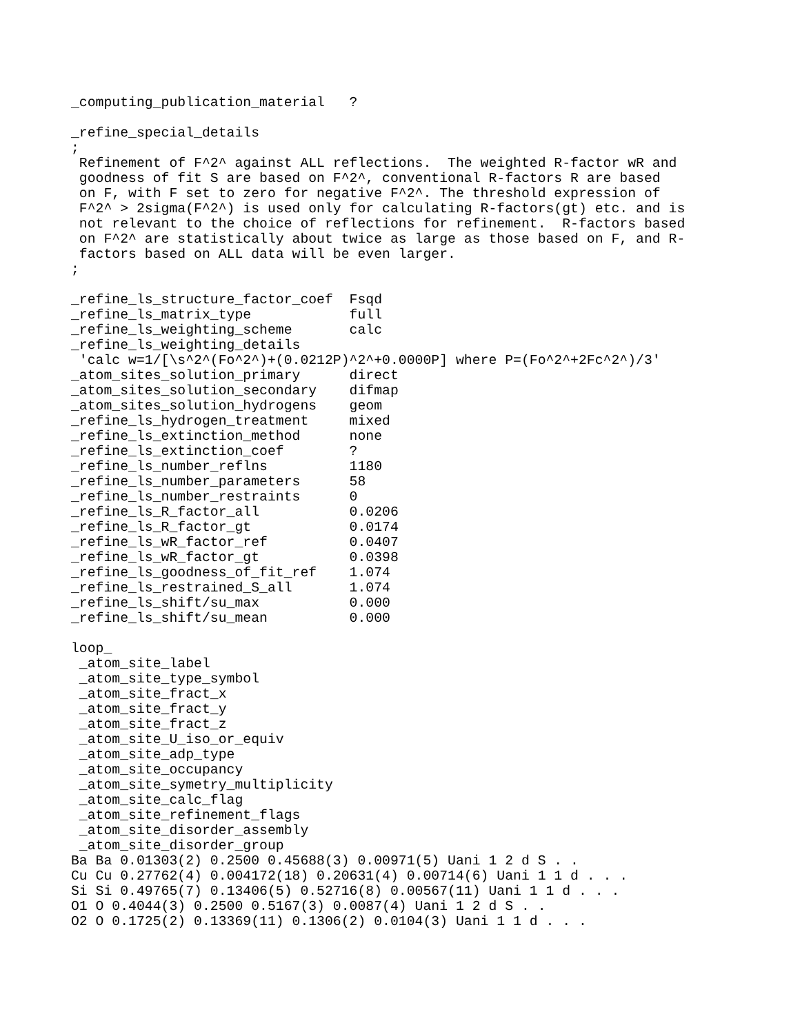_computing_publication_material   ?

_refine_special_details
;
 Refinement of F^2^ against ALL reflections.  The weighted R-factor wR and
 goodness of fit S are based on F^2^, conventional R-factors R are based
 on F, with F set to zero for negative F^2^. The threshold expression of
 F^2^ > 2sigma(F^2^) is used only for calculating R-factors(gt) etc. and is
 not relevant to the choice of reflections for refinement.  R-factors based
 on F^2^ are statistically about twice as large as those based on F, and R-
 factors based on ALL data will be even larger.
;

_refine_ls_structure_factor_coef  Fsqd
_refine_ls_matrix_type            full
_refine_ls_weighting_scheme       calc
_refine_ls_weighting_details
 'calc w=1/[\s^2^(Fo^2^)+(0.0212P)^2^+0.0000P] where P=(Fo^2^+2Fc^2^)/3'
_atom_sites_solution_primary      direct
_atom_sites_solution_secondary    difmap
_atom_sites_solution_hydrogens    geom
_refine_ls_hydrogen_treatment     mixed
_refine_ls_extinction_method      none
_refine_ls_extinction_coef        ?
_refine_ls_number_reflns          1180
_refine_ls_number_parameters      58
_refine_ls_number_restraints      0
_refine_ls_R_factor_all           0.0206
_refine_ls_R_factor_gt            0.0174
_refine_ls_wR_factor_ref          0.0407
_refine_ls_wR_factor_gt           0.0398
_refine_ls_goodness_of_fit_ref    1.074
_refine_ls_restrained_S_all       1.074
_refine_ls_shift/su_max           0.000
_refine_ls_shift/su_mean          0.000

loop_
 _atom_site_label
 _atom_site_type_symbol
 _atom_site_fract_x
 _atom_site_fract_y
 _atom_site_fract_z
 _atom_site_U_iso_or_equiv
 _atom_site_adp_type
 _atom_site_occupancy
 _atom_site_symetry_multiplicity
 _atom_site_calc_flag
 _atom_site_refinement_flags
 _atom_site_disorder_assembly
 _atom_site_disorder_group
Ba Ba 0.01303(2) 0.2500 0.45688(3) 0.00971(5) Uani 1 2 d S . .
Cu Cu 0.27762(4) 0.004172(18) 0.20631(4) 0.00714(6) Uani 1 1 d . . .
Si Si 0.49765(7) 0.13406(5) 0.52716(8) 0.00567(11) Uani 1 1 d . . .
O1 O 0.4044(3) 0.2500 0.5167(3) 0.0087(4) Uani 1 2 d S . .
O2 O 0.1725(2) 0.13369(11) 0.1306(2) 0.0104(3) Uani 1 1 d . . .